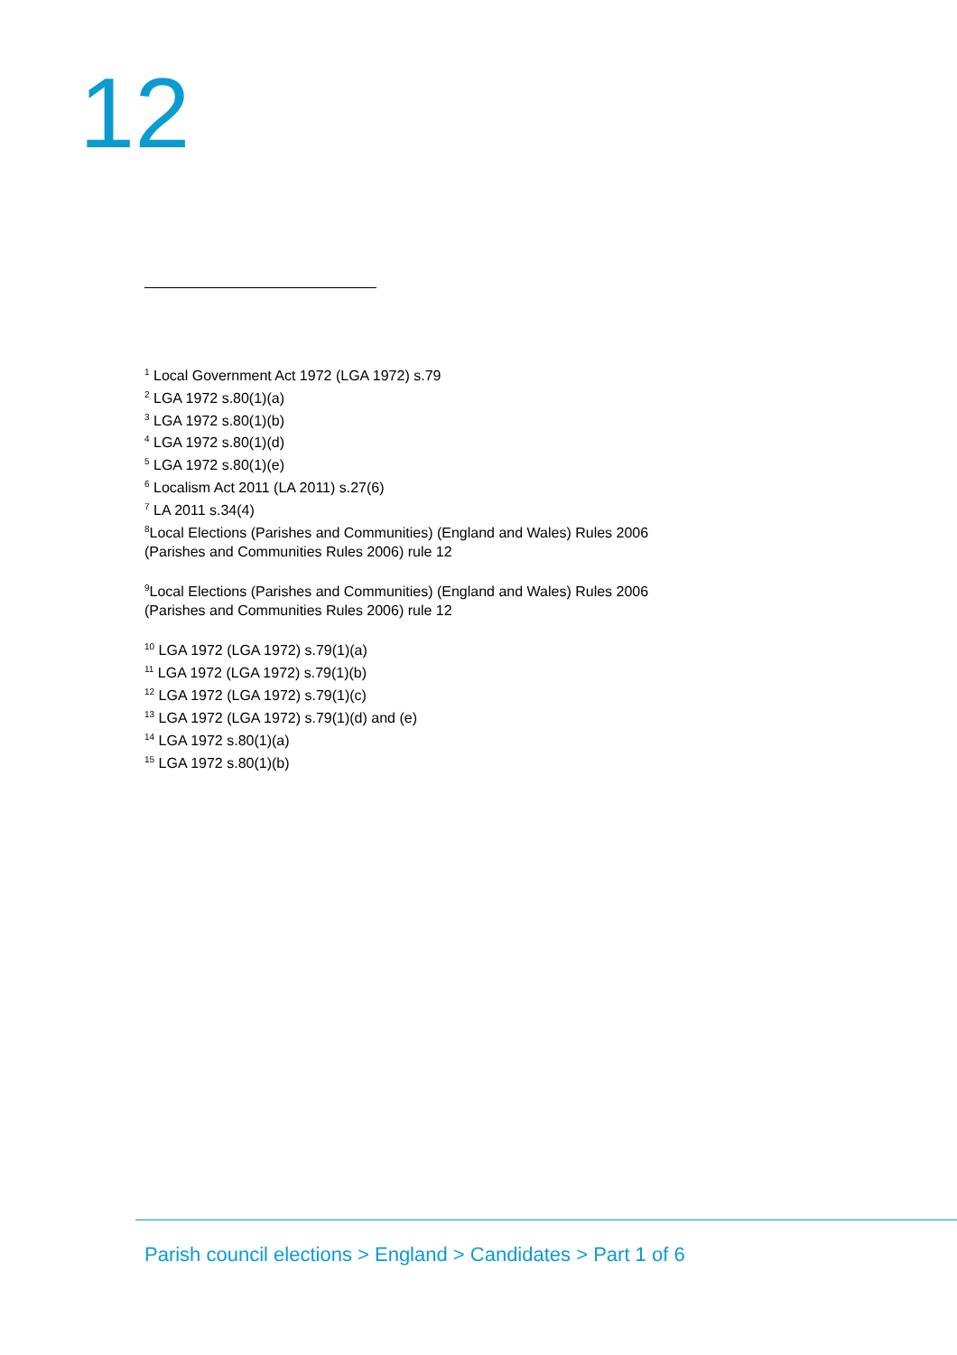12
<sup>1</sup> Local Government Act 1972 (LGA 1972) s.79
<sup>2</sup> LGA 1972 s.80(1)(a)
<sup>3</sup> LGA 1972 s.80(1)(b)
<sup>4</sup> LGA 1972 s.80(1)(d)
<sup>5</sup> LGA 1972 s.80(1)(e)
<sup>6</sup> Localism Act 2011 (LA 2011) s.27(6)
<sup>7</sup> LA 2011 s.34(4)
<sup>8</sup> Local Elections (Parishes and Communities) (England and Wales) Rules 2006 (Parishes and Communities Rules 2006) rule 12
<sup>9</sup> Local Elections (Parishes and Communities) (England and Wales) Rules 2006 (Parishes and Communities Rules 2006) rule 12
<sup>10</sup> LGA 1972 (LGA 1972) s.79(1)(a)
<sup>11</sup> LGA 1972 (LGA 1972) s.79(1)(b)
<sup>12</sup> LGA 1972 (LGA 1972) s.79(1)(c)
<sup>13</sup> LGA 1972 (LGA 1972) s.79(1)(d) and (e)
<sup>14</sup> LGA 1972 s.80(1)(a)
<sup>15</sup> LGA 1972 s.80(1)(b)
Parish council elections > England > Candidates > Part 1 of 6